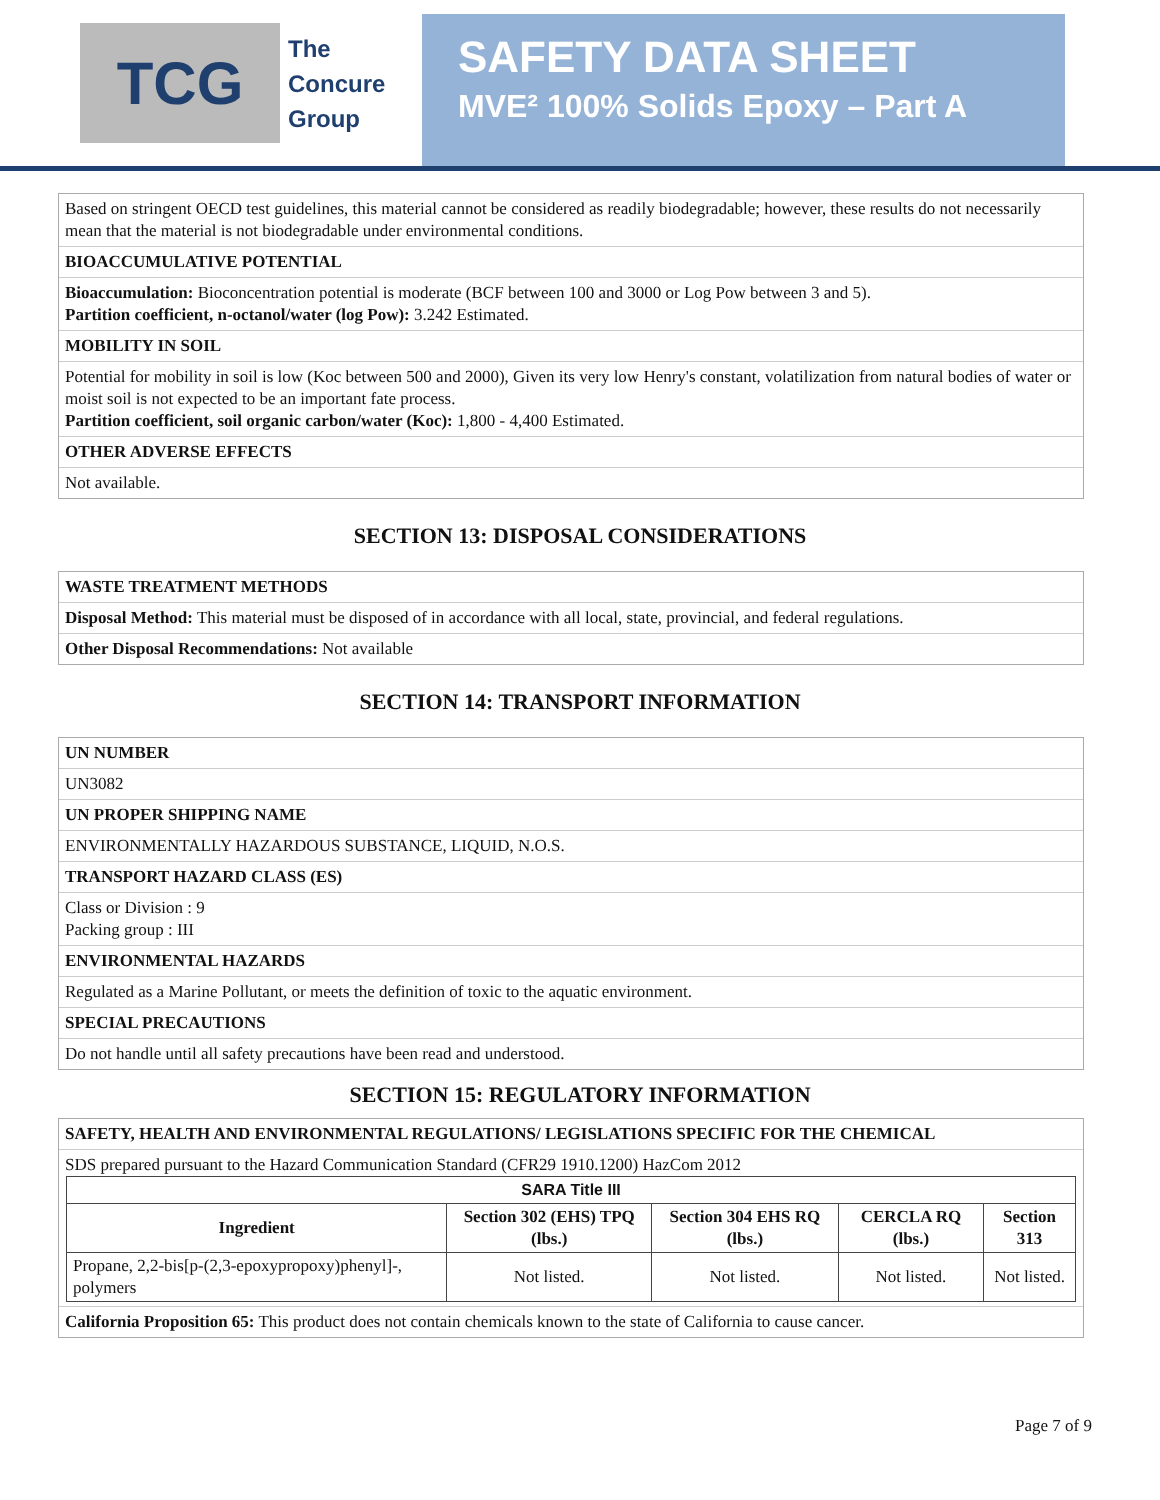TCG
The
Concure
Group
SAFETY DATA SHEET
MVE² 100% Solids Epoxy – Part A
Based on stringent OECD test guidelines, this material cannot be considered as readily biodegradable; however, these results do not necessarily mean that the material is not biodegradable under environmental conditions.
BIOACCUMULATIVE POTENTIAL
Bioaccumulation: Bioconcentration potential is moderate (BCF between 100 and 3000 or Log Pow between 3 and 5).
Partition coefficient, n-octanol/water (log Pow): 3.242 Estimated.
MOBILITY IN SOIL
Potential for mobility in soil is low (Koc between 500 and 2000), Given its very low Henry's constant, volatilization from natural bodies of water or moist soil is not expected to be an important fate process.
Partition coefficient, soil organic carbon/water (Koc): 1,800 - 4,400 Estimated.
OTHER ADVERSE EFFECTS
Not available.
SECTION 13: DISPOSAL CONSIDERATIONS
WASTE TREATMENT METHODS
Disposal Method: This material must be disposed of in accordance with all local, state, provincial, and federal regulations.
Other Disposal Recommendations: Not available
SECTION 14: TRANSPORT INFORMATION
UN NUMBER
UN3082
UN PROPER SHIPPING NAME
ENVIRONMENTALLY HAZARDOUS SUBSTANCE, LIQUID, N.O.S.
TRANSPORT HAZARD CLASS (ES)
Class or Division : 9
Packing group : III
ENVIRONMENTAL HAZARDS
Regulated as a Marine Pollutant, or meets the definition of toxic to the aquatic environment.
SPECIAL PRECAUTIONS
Do not handle until all safety precautions have been read and understood.
SECTION 15: REGULATORY INFORMATION
SAFETY, HEALTH AND ENVIRONMENTAL REGULATIONS/ LEGISLATIONS SPECIFIC FOR THE CHEMICAL
SDS prepared pursuant to the Hazard Communication Standard (CFR29 1910.1200) HazCom 2012
| SARA Title III | | | | |
| --- | --- | --- | --- | --- |
| Ingredient | Section 302 (EHS) TPQ (lbs.) | Section 304 EHS RQ (lbs.) | CERCLA RQ (lbs.) | Section 313 |
| Propane, 2,2-bis[p-(2,3-epoxypropoxy)phenyl]-, polymers | Not listed. | Not listed. | Not listed. | Not listed. |
California Proposition 65: This product does not contain chemicals known to the state of California to cause cancer.
Page 7 of 9